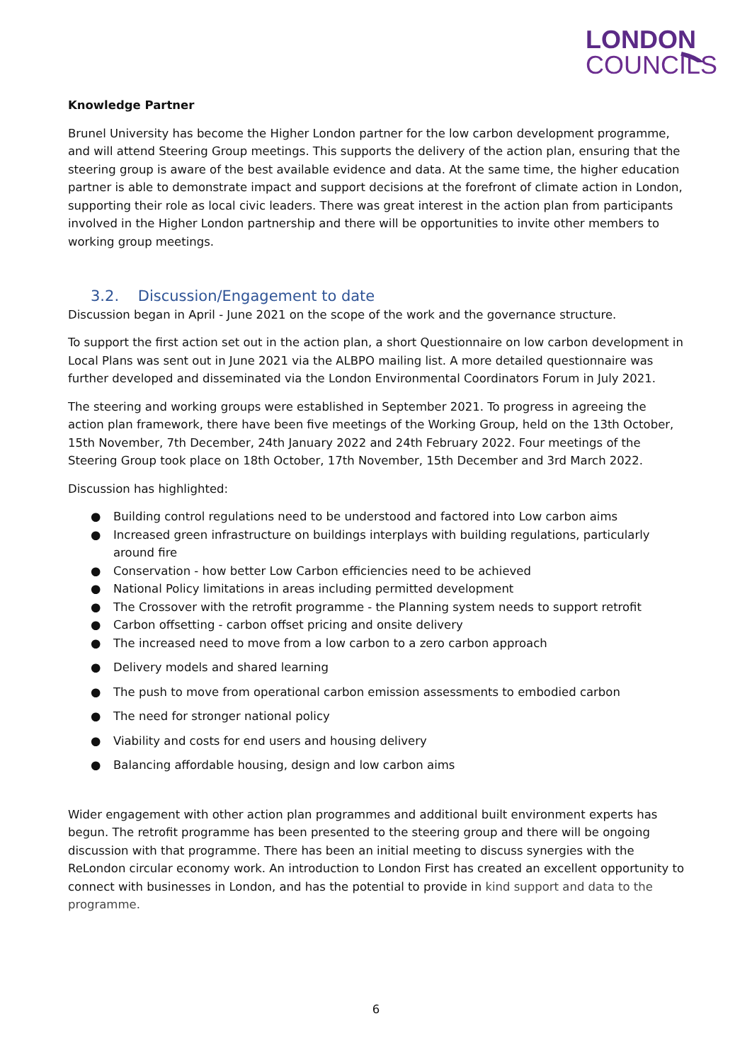LONDON
COUNCILS
Knowledge Partner
Brunel University has become the Higher London partner for the low carbon development programme, and will attend Steering Group meetings. This supports the delivery of the action plan, ensuring that the steering group is aware of the best available evidence and data. At the same time, the higher education partner is able to demonstrate impact and support decisions at the forefront of climate action in London, supporting their role as local civic leaders. There was great interest in the action plan from participants involved in the Higher London partnership and there will be opportunities to invite other members to working group meetings.
3.2. Discussion/Engagement to date
Discussion began in April - June 2021 on the scope of the work and the governance structure.
To support the first action set out in the action plan, a short Questionnaire on low carbon development in Local Plans was sent out in June 2021 via the ALBPO mailing list. A more detailed questionnaire was further developed and disseminated via the London Environmental Coordinators Forum in July 2021.
The steering and working groups were established in September 2021. To progress in agreeing the action plan framework, there have been five meetings of the Working Group, held on the 13th October, 15th November, 7th December, 24th January 2022 and 24th February 2022. Four meetings of the Steering Group took place on 18th October, 17th November, 15th December and 3rd March 2022.
Discussion has highlighted:
● Building control regulations need to be understood and factored into Low carbon aims
● Increased green infrastructure on buildings interplays with building regulations, particularly around fire
● Conservation - how better Low Carbon efficiencies need to be achieved
● National Policy limitations in areas including permitted development
● The Crossover with the retrofit programme - the Planning system needs to support retrofit
● Carbon offsetting - carbon offset pricing and onsite delivery
● The increased need to move from a low carbon to a zero carbon approach
● Delivery models and shared learning
● The push to move from operational carbon emission assessments to embodied carbon
● The need for stronger national policy
● Viability and costs for end users and housing delivery
● Balancing affordable housing, design and low carbon aims
Wider engagement with other action plan programmes and additional built environment experts has begun. The retrofit programme has been presented to the steering group and there will be ongoing discussion with that programme. There has been an initial meeting to discuss synergies with the ReLondon circular economy work. An introduction to London First has created an excellent opportunity to connect with businesses in London, and has the potential to provide in kind support and data to the programme.
6